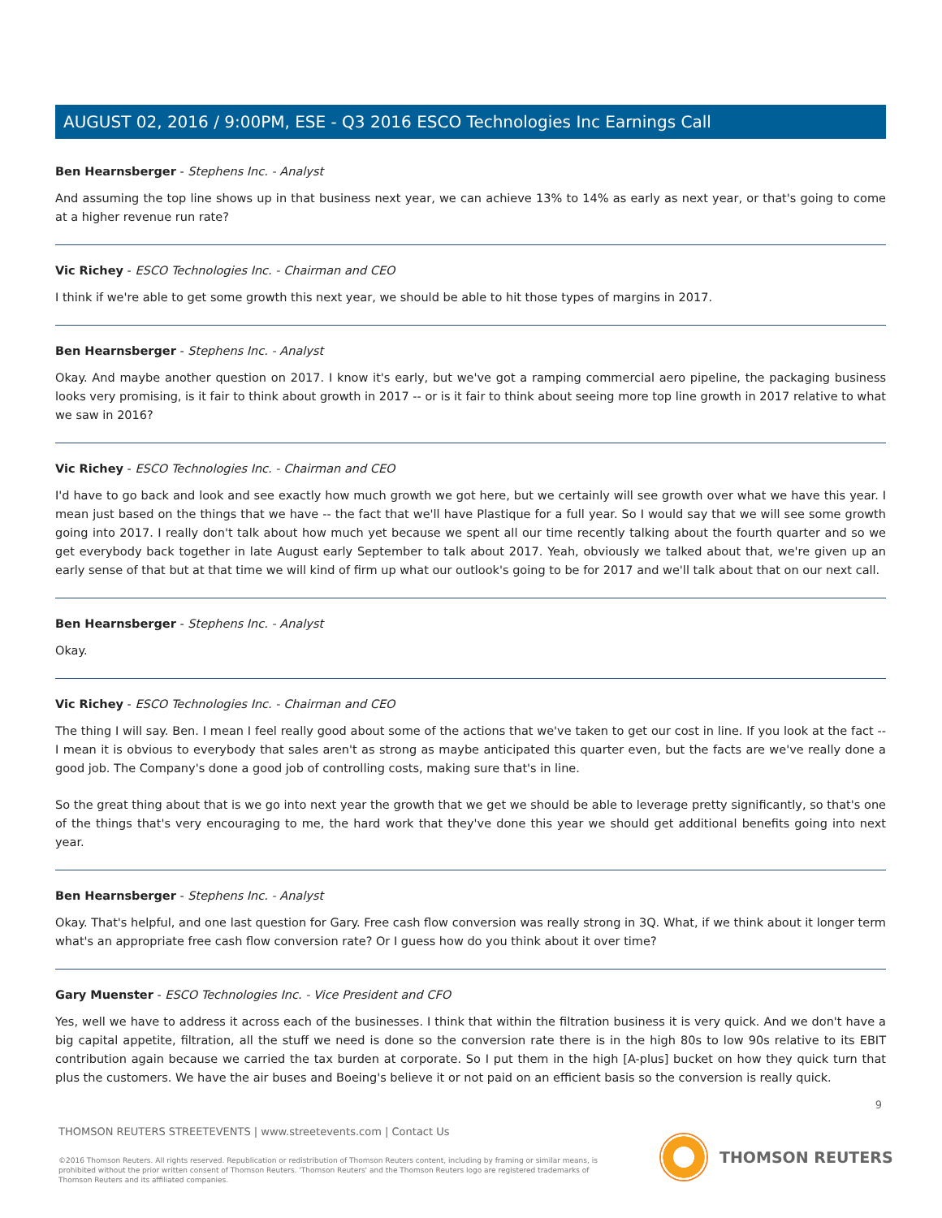AUGUST 02, 2016 / 9:00PM, ESE - Q3 2016 ESCO Technologies Inc Earnings Call
Ben Hearnsberger - Stephens Inc. - Analyst
And assuming the top line shows up in that business next year, we can achieve 13% to 14% as early as next year, or that's going to come at a higher revenue run rate?
Vic Richey - ESCO Technologies Inc. - Chairman and CEO
I think if we're able to get some growth this next year, we should be able to hit those types of margins in 2017.
Ben Hearnsberger - Stephens Inc. - Analyst
Okay. And maybe another question on 2017. I know it's early, but we've got a ramping commercial aero pipeline, the packaging business looks very promising, is it fair to think about growth in 2017 -- or is it fair to think about seeing more top line growth in 2017 relative to what we saw in 2016?
Vic Richey - ESCO Technologies Inc. - Chairman and CEO
I'd have to go back and look and see exactly how much growth we got here, but we certainly will see growth over what we have this year. I mean just based on the things that we have -- the fact that we'll have Plastique for a full year. So I would say that we will see some growth going into 2017. I really don't talk about how much yet because we spent all our time recently talking about the fourth quarter and so we get everybody back together in late August early September to talk about 2017. Yeah, obviously we talked about that, we're given up an early sense of that but at that time we will kind of firm up what our outlook's going to be for 2017 and we'll talk about that on our next call.
Ben Hearnsberger - Stephens Inc. - Analyst
Okay.
Vic Richey - ESCO Technologies Inc. - Chairman and CEO
The thing I will say. Ben. I mean I feel really good about some of the actions that we've taken to get our cost in line. If you look at the fact -- I mean it is obvious to everybody that sales aren't as strong as maybe anticipated this quarter even, but the facts are we've really done a good job. The Company's done a good job of controlling costs, making sure that's in line.
So the great thing about that is we go into next year the growth that we get we should be able to leverage pretty significantly, so that's one of the things that's very encouraging to me, the hard work that they've done this year we should get additional benefits going into next year.
Ben Hearnsberger - Stephens Inc. - Analyst
Okay. That's helpful, and one last question for Gary. Free cash flow conversion was really strong in 3Q. What, if we think about it longer term what's an appropriate free cash flow conversion rate? Or I guess how do you think about it over time?
Gary Muenster - ESCO Technologies Inc. - Vice President and CFO
Yes, well we have to address it across each of the businesses. I think that within the filtration business it is very quick. And we don't have a big capital appetite, filtration, all the stuff we need is done so the conversion rate there is in the high 80s to low 90s relative to its EBIT contribution again because we carried the tax burden at corporate. So I put them in the high [A-plus] bucket on how they quick turn that plus the customers. We have the air buses and Boeing's believe it or not paid on an efficient basis so the conversion is really quick.
9
THOMSON REUTERS STREETEVENTS | www.streetevents.com | Contact Us
©2016 Thomson Reuters. All rights reserved. Republication or redistribution of Thomson Reuters content, including by framing or similar means, is prohibited without the prior written consent of Thomson Reuters. 'Thomson Reuters' and the Thomson Reuters logo are registered trademarks of Thomson Reuters and its affiliated companies.
THOMSON REUTERS